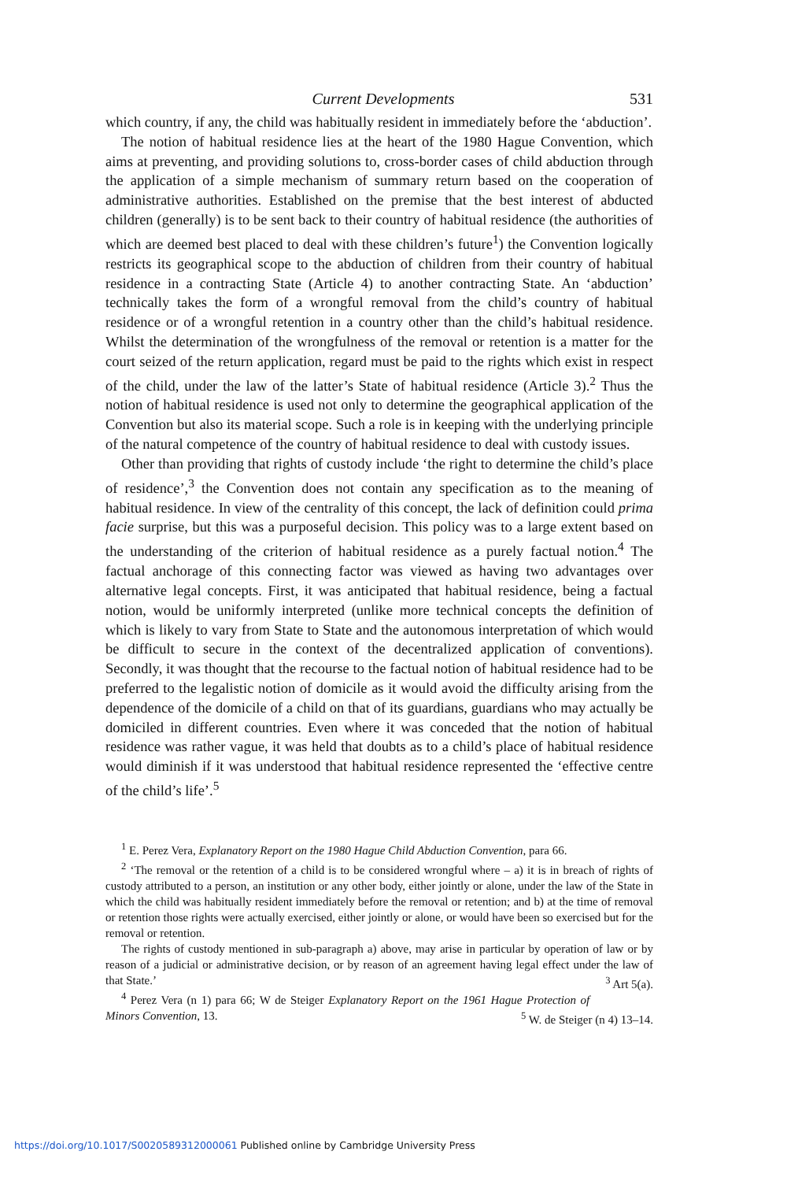Current Developments 531
which country, if any, the child was habitually resident in immediately before the ‘abduction’.
The notion of habitual residence lies at the heart of the 1980 Hague Convention, which aims at preventing, and providing solutions to, cross-border cases of child abduction through the application of a simple mechanism of summary return based on the cooperation of administrative authorities. Established on the premise that the best interest of abducted children (generally) is to be sent back to their country of habitual residence (the authorities of which are deemed best placed to deal with these children’s future<sup>1</sup>) the Convention logically restricts its geographical scope to the abduction of children from their country of habitual residence in a contracting State (Article 4) to another contracting State. An ‘abduction’ technically takes the form of a wrongful removal from the child’s country of habitual residence or of a wrongful retention in a country other than the child’s habitual residence. Whilst the determination of the wrongfulness of the removal or retention is a matter for the court seized of the return application, regard must be paid to the rights which exist in respect of the child, under the law of the latter’s State of habitual residence (Article 3).<sup>2</sup> Thus the notion of habitual residence is used not only to determine the geographical application of the Convention but also its material scope. Such a role is in keeping with the underlying principle of the natural competence of the country of habitual residence to deal with custody issues.
Other than providing that rights of custody include ‘the right to determine the child’s place of residence’,<sup>3</sup> the Convention does not contain any specification as to the meaning of habitual residence. In view of the centrality of this concept, the lack of definition could prima facie surprise, but this was a purposeful decision. This policy was to a large extent based on the understanding of the criterion of habitual residence as a purely factual notion.<sup>4</sup> The factual anchorage of this connecting factor was viewed as having two advantages over alternative legal concepts. First, it was anticipated that habitual residence, being a factual notion, would be uniformly interpreted (unlike more technical concepts the definition of which is likely to vary from State to State and the autonomous interpretation of which would be difficult to secure in the context of the decentralized application of conventions). Secondly, it was thought that the recourse to the factual notion of habitual residence had to be preferred to the legalistic notion of domicile as it would avoid the difficulty arising from the dependence of the domicile of a child on that of its guardians, guardians who may actually be domiciled in different countries. Even where it was conceded that the notion of habitual residence was rather vague, it was held that doubts as to a child’s place of habitual residence would diminish if it was understood that habitual residence represented the ‘effective centre of the child’s life’.<sup>5</sup>
<sup>1</sup> E. Perez Vera, Explanatory Report on the 1980 Hague Child Abduction Convention, para 66.
<sup>2</sup> ‘The removal or the retention of a child is to be considered wrongful where – a) it is in breach of rights of custody attributed to a person, an institution or any other body, either jointly or alone, under the law of the State in which the child was habitually resident immediately before the removal or retention; and b) at the time of removal or retention those rights were actually exercised, either jointly or alone, or would have been so exercised but for the removal or retention.
The rights of custody mentioned in sub-paragraph a) above, may arise in particular by operation of law or by reason of a judicial or administrative decision, or by reason of an agreement having legal effect under the law of that State.’ <sup>3</sup> Art 5(a).
<sup>4</sup> Perez Vera (n 1) para 66; W de Steiger Explanatory Report on the 1961 Hague Protection of Minors Convention, 13. <sup>5</sup> W. de Steiger (n 4) 13–14.
https://doi.org/10.1017/S0020589312000061 Published online by Cambridge University Press